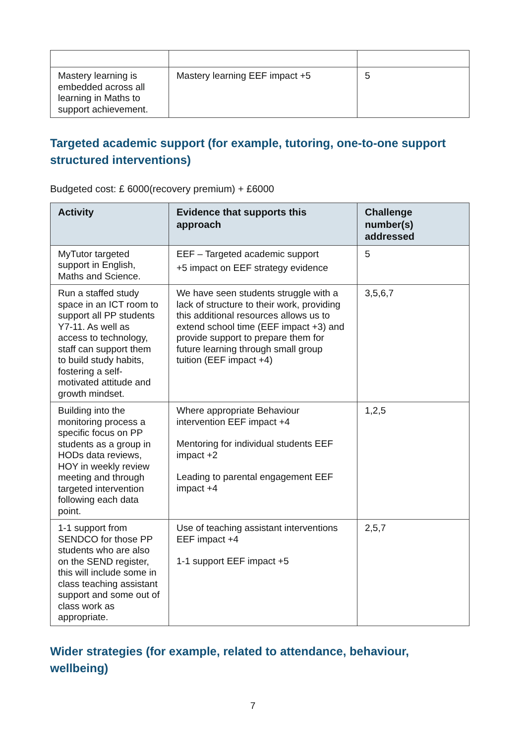| Mastery learning is embedded across all learning in Maths to support achievement. | Mastery learning EEF impact +5 | 5 |
Targeted academic support (for example, tutoring, one-to-one support structured interventions)
Budgeted cost: £ 6000(recovery premium) + £6000
| Activity | Evidence that supports this approach | Challenge number(s) addressed |
| --- | --- | --- |
| MyTutor targeted support in English, Maths and Science. | EEF – Targeted academic support +5 impact on EEF strategy evidence | 5 |
| Run a staffed study space in an ICT room to support all PP students Y7-11. As well as access to technology, staff can support them to build study habits, fostering a self-motivated attitude and growth mindset. | We have seen students struggle with a lack of structure to their work, providing this additional resources allows us to extend school time (EEF impact +3) and provide support to prepare them for future learning through small group tuition (EEF impact +4) | 3,5,6,7 |
| Building into the monitoring process a specific focus on PP students as a group in HODs data reviews, HOY in weekly review meeting and through targeted intervention following each data point. | Where appropriate Behaviour intervention EEF impact +4 Mentoring for individual students EEF impact +2 Leading to parental engagement EEF impact +4 | 1,2,5 |
| 1-1 support from SENDCO for those PP students who are also on the SEND register, this will include some in class teaching assistant support and some out of class work as appropriate. | Use of teaching assistant interventions EEF impact +4 1-1 support EEF impact +5 | 2,5,7 |
Wider strategies (for example, related to attendance, behaviour, wellbeing)
7